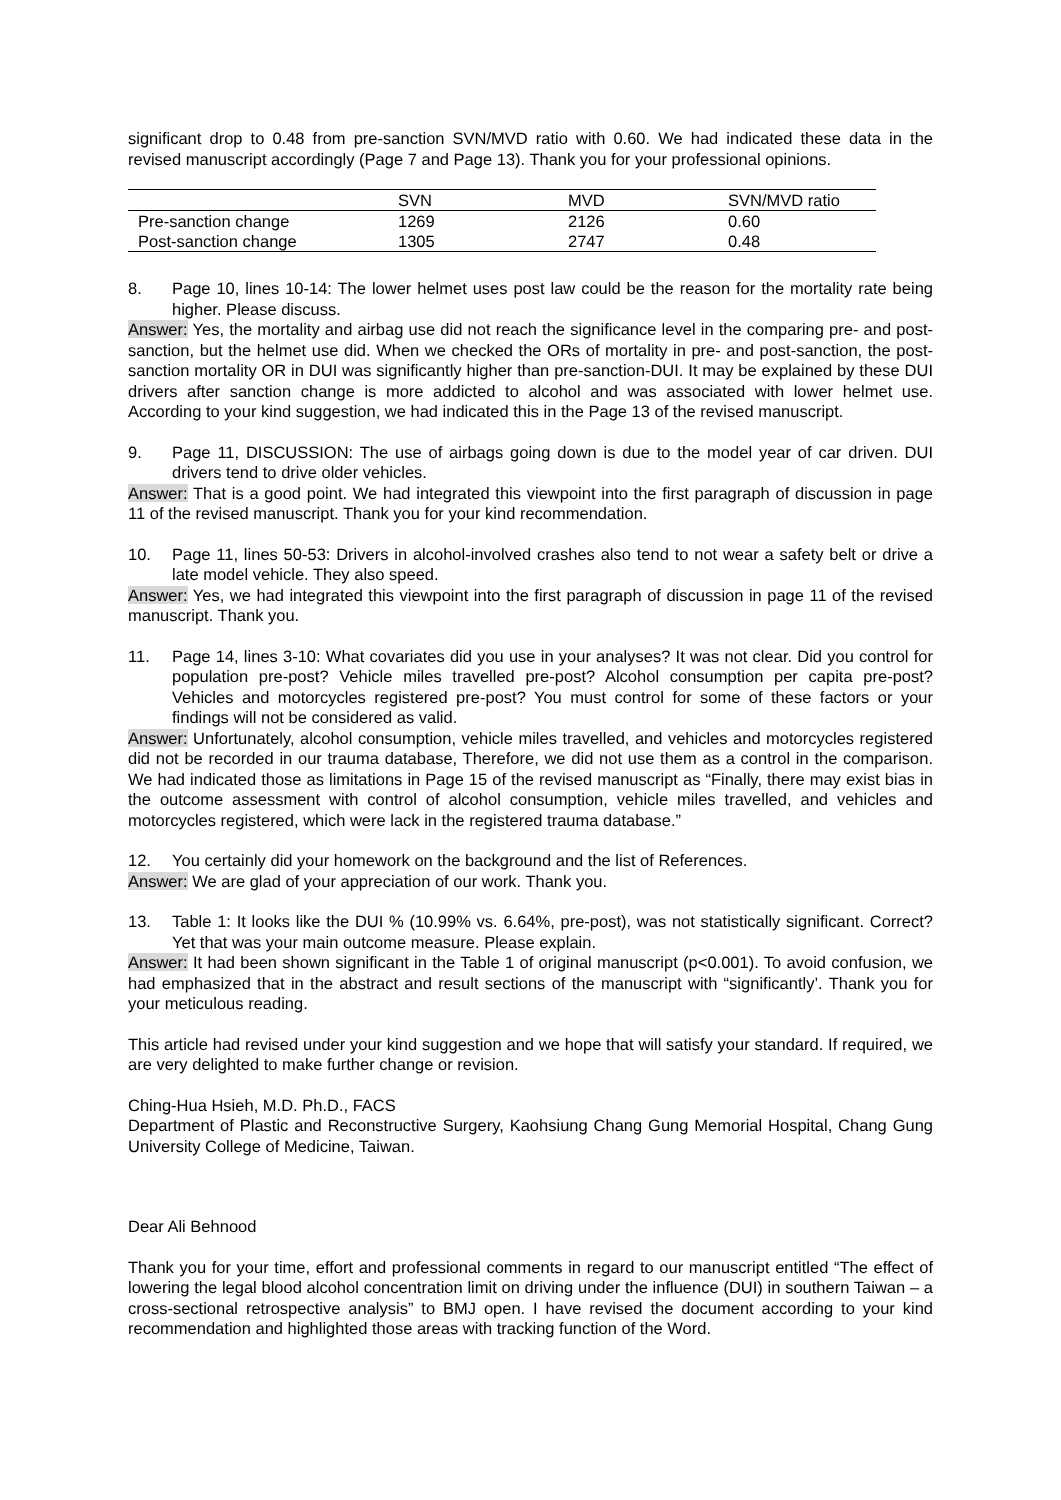significant drop to 0.48 from pre-sanction SVN/MVD ratio with 0.60. We had indicated these data in the revised manuscript accordingly (Page 7 and Page 13). Thank you for your professional opinions.
| | SVN | MVD | SVN/MVD ratio |
| --- | --- | --- | --- |
| Pre-sanction change | 1269 | 2126 | 0.60 |
| Post-sanction change | 1305 | 2747 | 0.48 |
8. Page 10, lines 10-14: The lower helmet uses post law could be the reason for the mortality rate being higher. Please discuss.
Answer: Yes, the mortality and airbag use did not reach the significance level in the comparing pre- and post-sanction, but the helmet use did. When we checked the ORs of mortality in pre- and post-sanction, the post-sanction mortality OR in DUI was significantly higher than pre-sanction-DUI. It may be explained by these DUI drivers after sanction change is more addicted to alcohol and was associated with lower helmet use. According to your kind suggestion, we had indicated this in the Page 13 of the revised manuscript.
9. Page 11, DISCUSSION: The use of airbags going down is due to the model year of car driven. DUI drivers tend to drive older vehicles.
Answer: That is a good point. We had integrated this viewpoint into the first paragraph of discussion in page 11 of the revised manuscript. Thank you for your kind recommendation.
10. Page 11, lines 50-53: Drivers in alcohol-involved crashes also tend to not wear a safety belt or drive a late model vehicle. They also speed.
Answer: Yes, we had integrated this viewpoint into the first paragraph of discussion in page 11 of the revised manuscript. Thank you.
11. Page 14, lines 3-10: What covariates did you use in your analyses? It was not clear. Did you control for population pre-post? Vehicle miles travelled pre-post? Alcohol consumption per capita pre-post? Vehicles and motorcycles registered pre-post? You must control for some of these factors or your findings will not be considered as valid.
Answer: Unfortunately, alcohol consumption, vehicle miles travelled, and vehicles and motorcycles registered did not be recorded in our trauma database, Therefore, we did not use them as a control in the comparison. We had indicated those as limitations in Page 15 of the revised manuscript as “Finally, there may exist bias in the outcome assessment with control of alcohol consumption, vehicle miles travelled, and vehicles and motorcycles registered, which were lack in the registered trauma database.”
12. You certainly did your homework on the background and the list of References.
Answer: We are glad of your appreciation of our work. Thank you.
13. Table 1: It looks like the DUI % (10.99% vs. 6.64%, pre-post), was not statistically significant. Correct? Yet that was your main outcome measure. Please explain.
Answer: It had been shown significant in the Table 1 of original manuscript (p<0.001). To avoid confusion, we had emphasized that in the abstract and result sections of the manuscript with “significantly’. Thank you for your meticulous reading.
This article had revised under your kind suggestion and we hope that will satisfy your standard. If required, we are very delighted to make further change or revision.
Ching-Hua Hsieh, M.D. Ph.D., FACS
Department of Plastic and Reconstructive Surgery, Kaohsiung Chang Gung Memorial Hospital, Chang Gung University College of Medicine, Taiwan.
Dear Ali Behnood
Thank you for your time, effort and professional comments in regard to our manuscript entitled “The effect of lowering the legal blood alcohol concentration limit on driving under the influence (DUI) in southern Taiwan – a cross-sectional retrospective analysis” to BMJ open. I have revised the document according to your kind recommendation and highlighted those areas with tracking function of the Word.